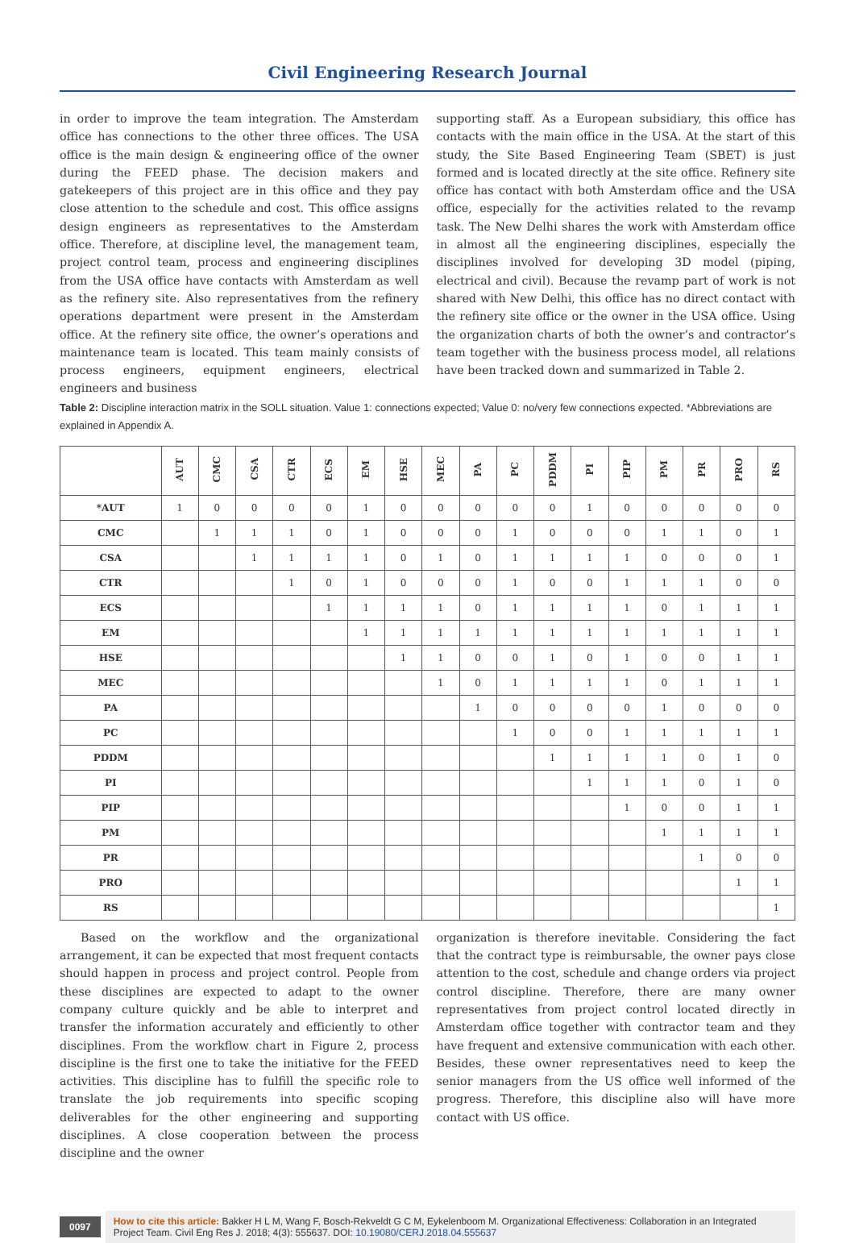Civil Engineering Research Journal
in order to improve the team integration. The Amsterdam office has connections to the other three offices. The USA office is the main design & engineering office of the owner during the FEED phase. The decision makers and gatekeepers of this project are in this office and they pay close attention to the schedule and cost. This office assigns design engineers as representatives to the Amsterdam office. Therefore, at discipline level, the management team, project control team, process and engineering disciplines from the USA office have contacts with Amsterdam as well as the refinery site. Also representatives from the refinery operations department were present in the Amsterdam office. At the refinery site office, the owner’s operations and maintenance team is located. This team mainly consists of process engineers, equipment engineers, electrical engineers and business
supporting staff. As a European subsidiary, this office has contacts with the main office in the USA. At the start of this study, the Site Based Engineering Team (SBET) is just formed and is located directly at the site office. Refinery site office has contact with both Amsterdam office and the USA office, especially for the activities related to the revamp task. The New Delhi shares the work with Amsterdam office in almost all the engineering disciplines, especially the disciplines involved for developing 3D model (piping, electrical and civil). Because the revamp part of work is not shared with New Delhi, this office has no direct contact with the refinery site office or the owner in the USA office. Using the organization charts of both the owner’s and contractor’s team together with the business process model, all relations have been tracked down and summarized in Table 2.
Table 2: Discipline interaction matrix in the SOLL situation. Value 1: connections expected; Value 0: no/very few connections expected. *Abbreviations are explained in Appendix A.
| | AUT | CMC | CSA | CTR | ECS | EM | HSE | MEC | PA | PC | PDDM | PI | PIP | PM | PR | PRO | RS |
| --- | --- | --- | --- | --- | --- | --- | --- | --- | --- | --- | --- | --- | --- | --- | --- | --- | --- |
| *AUT | 1 | 0 | 0 | 0 | 0 | 1 | 0 | 0 | 0 | 0 | 0 | 1 | 0 | 0 | 0 | 0 | 0 |
| CMC | | 1 | 1 | 1 | 0 | 1 | 0 | 0 | 0 | 1 | 0 | 0 | 0 | 1 | 1 | 0 | 1 |
| CSA | | | 1 | 1 | 1 | 1 | 0 | 1 | 0 | 1 | 1 | 1 | 1 | 0 | 0 | 0 | 1 |
| CTR | | | | 1 | 0 | 1 | 0 | 0 | 0 | 1 | 0 | 0 | 1 | 1 | 1 | 0 | 0 |
| ECS | | | | | 1 | 1 | 1 | 1 | 0 | 1 | 1 | 1 | 1 | 0 | 1 | 1 | 1 |
| EM | | | | | | 1 | 1 | 1 | 1 | 1 | 1 | 1 | 1 | 1 | 1 | 1 | 1 |
| HSE | | | | | | | 1 | 1 | 0 | 0 | 1 | 0 | 1 | 0 | 0 | 1 | 1 |
| MEC | | | | | | | | 1 | 0 | 1 | 1 | 1 | 1 | 0 | 1 | 1 | 1 |
| PA | | | | | | | | | 1 | 0 | 0 | 0 | 0 | 1 | 0 | 0 | 0 |
| PC | | | | | | | | | | 1 | 0 | 0 | 1 | 1 | 1 | 1 | 1 |
| PDDM | | | | | | | | | | | 1 | 1 | 1 | 1 | 0 | 1 | 0 |
| PI | | | | | | | | | | | | 1 | 1 | 1 | 0 | 1 | 0 |
| PIP | | | | | | | | | | | | | 1 | 0 | 0 | 1 | 1 |
| PM | | | | | | | | | | | | | | 1 | 1 | 1 | 1 |
| PR | | | | | | | | | | | | | | | 1 | 0 | 0 |
| PRO | | | | | | | | | | | | | | | | 1 | 1 |
| RS | | | | | | | | | | | | | | | | | 1 |
Based on the workflow and the organizational arrangement, it can be expected that most frequent contacts should happen in process and project control. People from these disciplines are expected to adapt to the owner company culture quickly and be able to interpret and transfer the information accurately and efficiently to other disciplines. From the workflow chart in Figure 2, process discipline is the first one to take the initiative for the FEED activities. This discipline has to fulfill the specific role to translate the job requirements into specific scoping deliverables for the other engineering and supporting disciplines. A close cooperation between the process discipline and the owner
organization is therefore inevitable. Considering the fact that the contract type is reimbursable, the owner pays close attention to the cost, schedule and change orders via project control discipline. Therefore, there are many owner representatives from project control located directly in Amsterdam office together with contractor team and they have frequent and extensive communication with each other. Besides, these owner representatives need to keep the senior managers from the US office well informed of the progress. Therefore, this discipline also will have more contact with US office.
0097
How to cite this article: Bakker H L M, Wang F, Bosch-Rekveldt G C M, Eykelenboom M. Organizational Effectiveness: Collaboration in an Integrated Project Team. Civil Eng Res J. 2018; 4(3): 555637. DOI: 10.19080/CERJ.2018.04.555637